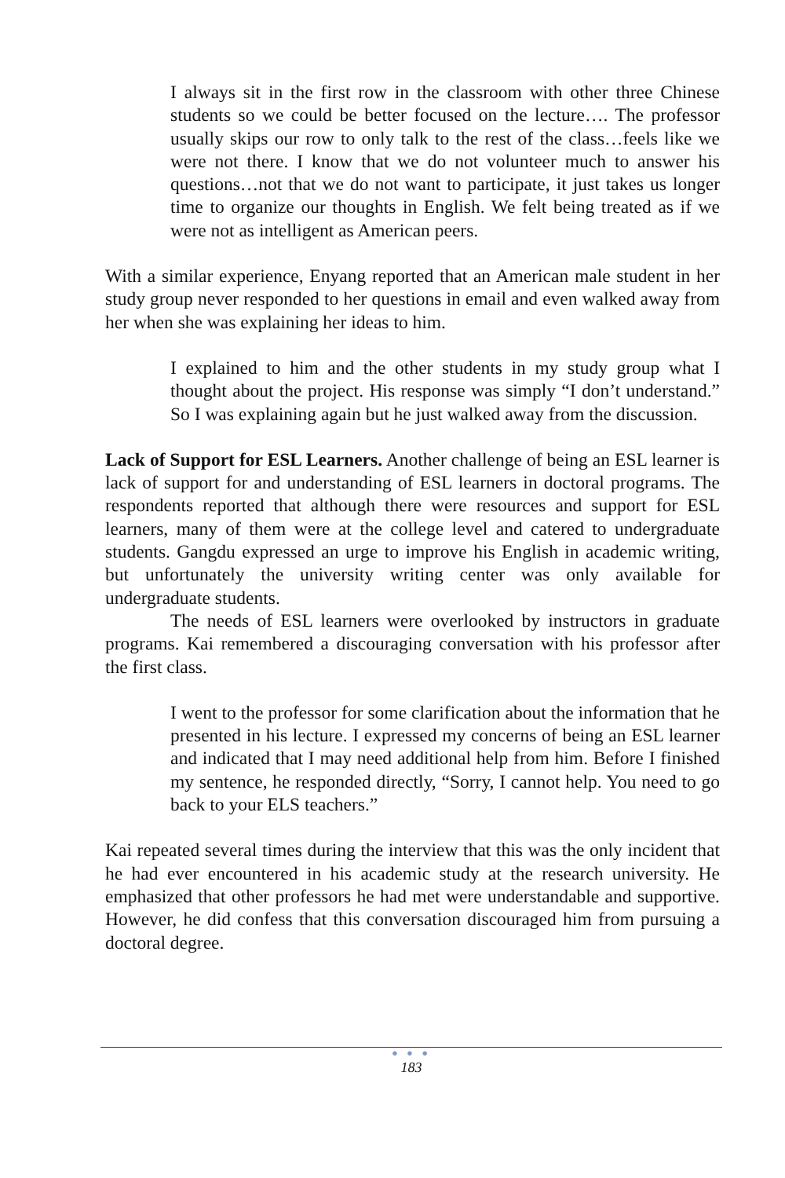I always sit in the first row in the classroom with other three Chinese students so we could be better focused on the lecture…. The professor usually skips our row to only talk to the rest of the class…feels like we were not there. I know that we do not volunteer much to answer his questions…not that we do not want to participate, it just takes us longer time to organize our thoughts in English. We felt being treated as if we were not as intelligent as American peers.
With a similar experience, Enyang reported that an American male student in her study group never responded to her questions in email and even walked away from her when she was explaining her ideas to him.
I explained to him and the other students in my study group what I thought about the project. His response was simply “I don’t understand.” So I was explaining again but he just walked away from the discussion.
Lack of Support for ESL Learners. Another challenge of being an ESL learner is lack of support for and understanding of ESL learners in doctoral programs. The respondents reported that although there were resources and support for ESL learners, many of them were at the college level and catered to undergraduate students. Gangdu expressed an urge to improve his English in academic writing, but unfortunately the university writing center was only available for undergraduate students.
The needs of ESL learners were overlooked by instructors in graduate programs. Kai remembered a discouraging conversation with his professor after the first class.
I went to the professor for some clarification about the information that he presented in his lecture. I expressed my concerns of being an ESL learner and indicated that I may need additional help from him. Before I finished my sentence, he responded directly, “Sorry, I cannot help. You need to go back to your ELS teachers.”
Kai repeated several times during the interview that this was the only incident that he had ever encountered in his academic study at the research university. He emphasized that other professors he had met were understandable and supportive. However, he did confess that this conversation discouraged him from pursuing a doctoral degree.
● ● ●
183